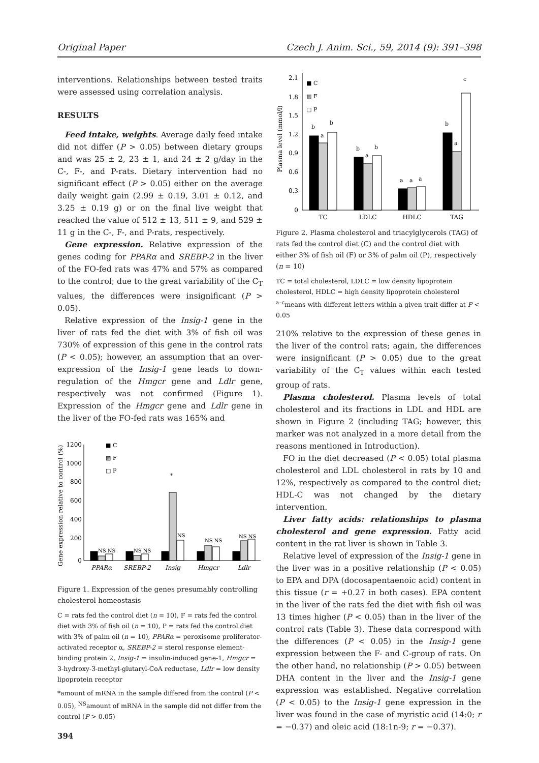Original Paper Czech J. Anim. Sci., 59, 2014 (9): 391–398
interventions. Relationships between tested traits were assessed using correlation analysis.
RESULTS
Feed intake, weights. Average daily feed intake did not differ (P > 0.05) between dietary groups and was 25 ± 2, 23 ± 1, and 24 ± 2 g/day in the C-, F-, and P-rats. Dietary intervention had no significant effect (P > 0.05) either on the average daily weight gain (2.99 ± 0.19, 3.01 ± 0.12, and 3.25 ± 0.19 g) or on the final live weight that reached the value of 512 ± 13, 511 ± 9, and 529 ± 11 g in the C-, F-, and P-rats, respectively.
Gene expression. Relative expression of the genes coding for PPARα and SREBP-2 in the liver of the FO-fed rats was 47% and 57% as compared to the control; due to the great variability of the C<sub>T</sub> values, the differences were insignificant (P > 0.05).
Relative expression of the Insig-1 gene in the liver of rats fed the diet with 3% of fish oil was 730% of expression of this gene in the control rats (P < 0.05); however, an assumption that an over-expression of the Insig-1 gene leads to down-regulation of the Hmgcr gene and Ldlr gene, respectively was not confirmed (Figure 1). Expression of the Hmgcr gene and Ldlr gene in the liver of the FO-fed rats was 165% and
Gene expression relative to control (%)
1200
1000
800
600
400
200
0
■ C
▨ F
□ P
NS NS
NS NS
*
NS
NS NS
NS NS
PPARα
SREBP-2
Insig
Hmgcr
Ldlr
Figure 1. Expression of the genes presumably controlling cholesterol homeostasis
C = rats fed the control diet (n = 10), F = rats fed the control diet with 3% of fish oil (n = 10), P = rats fed the control diet with 3% of palm oil (n = 10), PPARα = peroxisome proliferator-activated receptor α, SREBP-2 = sterol response element-binding protein 2, Insig-1 = insulin-induced gene-1, Hmgcr = 3-hydroxy-3-methyl-glutaryl-CoA reductase, Ldlr = low density lipoprotein receptor
*amount of mRNA in the sample differed from the control (P < 0.05), <sup>NS</sup>amount of mRNA in the sample did not differ from the control (P > 0.05)
394
Plasma level (mmol/l)
2.1
1.8
1.5
1.2
0.9
0.6
0.3
0
■ C
▨ F
□ P
b
a
b
b
a
b
a
a
a
b
a
c
TC
LDLC
HDLC
TAG
Figure 2. Plasma cholesterol and triacylglycerols (TAG) of rats fed the control diet (C) and the control diet with either 3% of fish oil (F) or 3% of palm oil (P), respectively (n = 10)
TC = total cholesterol, LDLC = low density lipoprotein cholesterol, HDLC = high density lipoprotein cholesterol
<sup>a–c</sup>means with different letters within a given trait differ at P < 0.05
210% relative to the expression of these genes in the liver of the control rats; again, the differences were insignificant (P > 0.05) due to the great variability of the C<sub>T</sub> values within each tested group of rats.
Plasma cholesterol. Plasma levels of total cholesterol and its fractions in LDL and HDL are shown in Figure 2 (including TAG; however, this marker was not analyzed in a more detail from the reasons mentioned in Introduction).
FO in the diet decreased (P < 0.05) total plasma cholesterol and LDL cholesterol in rats by 10 and 12%, respectively as compared to the control diet; HDL-C was not changed by the dietary intervention.
Liver fatty acids: relationships to plasma cholesterol and gene expression. Fatty acid content in the rat liver is shown in Table 3.
Relative level of expression of the Insig-1 gene in the liver was in a positive relationship (P < 0.05) to EPA and DPA (docosapentaenoic acid) content in this tissue (r = +0.27 in both cases). EPA content in the liver of the rats fed the diet with fish oil was 13 times higher (P < 0.05) than in the liver of the control rats (Table 3). These data correspond with the differences (P < 0.05) in the Insig-1 gene expression between the F- and C-group of rats. On the other hand, no relationship (P > 0.05) between DHA content in the liver and the Insig-1 gene expression was established. Negative correlation (P < 0.05) to the Insig-1 gene expression in the liver was found in the case of myristic acid (14:0; r = −0.37) and oleic acid (18:1n-9; r = −0.37).